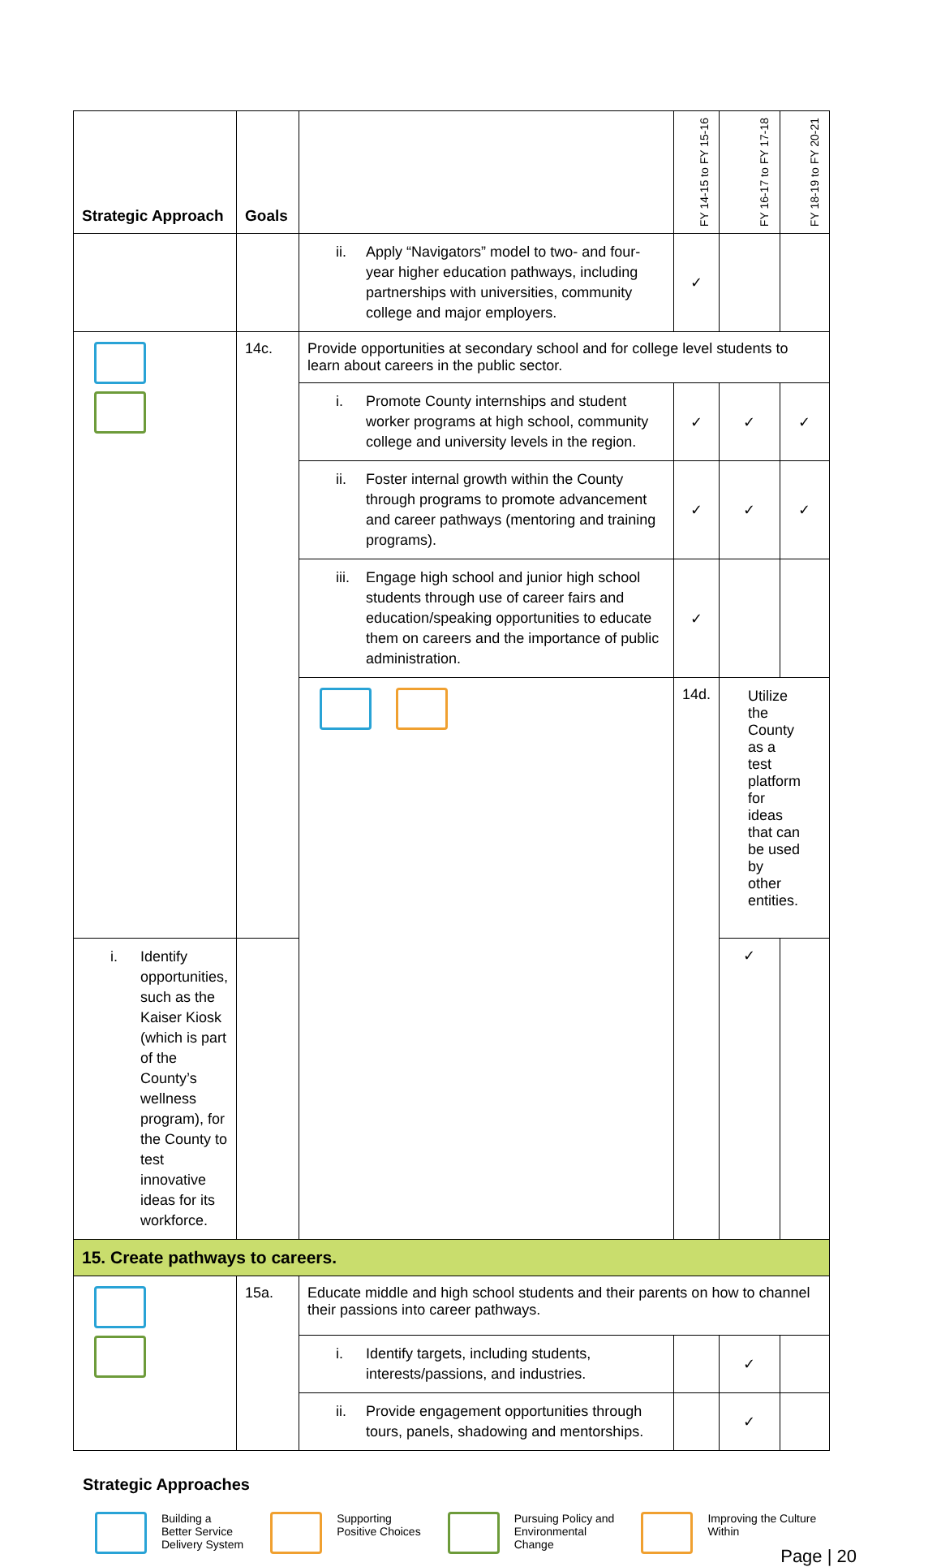| Strategic Approach | Goals | | FY 14-15 to FY 15-16 | FY 16-17 to FY 17-18 | FY 18-19 to FY 20-21 |
| --- | --- | --- | --- | --- | --- |
| | | ii. Apply “Navigators” model to two- and four-year higher education pathways, including partnerships with universities, community college and major employers. | ✓ | | |
| | 14c. | Provide opportunities at secondary school and for college level students to learn about careers in the public sector. | | | |
| | | i. Promote County internships and student worker programs at high school, community college and university levels in the region. | ✓ | ✓ | ✓ |
| | | ii. Foster internal growth within the County through programs to promote advancement and career pathways (mentoring and training programs). | ✓ | ✓ | ✓ |
| | | iii. Engage high school and junior high school students through use of career fairs and education/speaking opportunities to educate them on careers and the importance of public administration. | ✓ | | |
| | | | 14d. | Utilize the County as a test platform for ideas that can be used by other entities. | |
| i. Identify opportunities, such as the Kaiser Kiosk (which is part of the County’s wellness program), for the County to test innovative ideas for its workforce. | | | | ✓ | |
| 15. Create pathways to careers. | | | | | |
| | 15a. | Educate middle and high school students and their parents on how to channel their passions into career pathways. | | | |
| | | i. Identify targets, including students, interests/passions, and industries. | | ✓ | |
| | | ii. Provide engagement opportunities through tours, panels, shadowing and mentorships. | | ✓ | |
Strategic Approaches
Building a
Better Service
Delivery System
Supporting
Positive Choices
Pursuing Policy and
Environmental
Change
Improving the Culture
Within
Page | 20